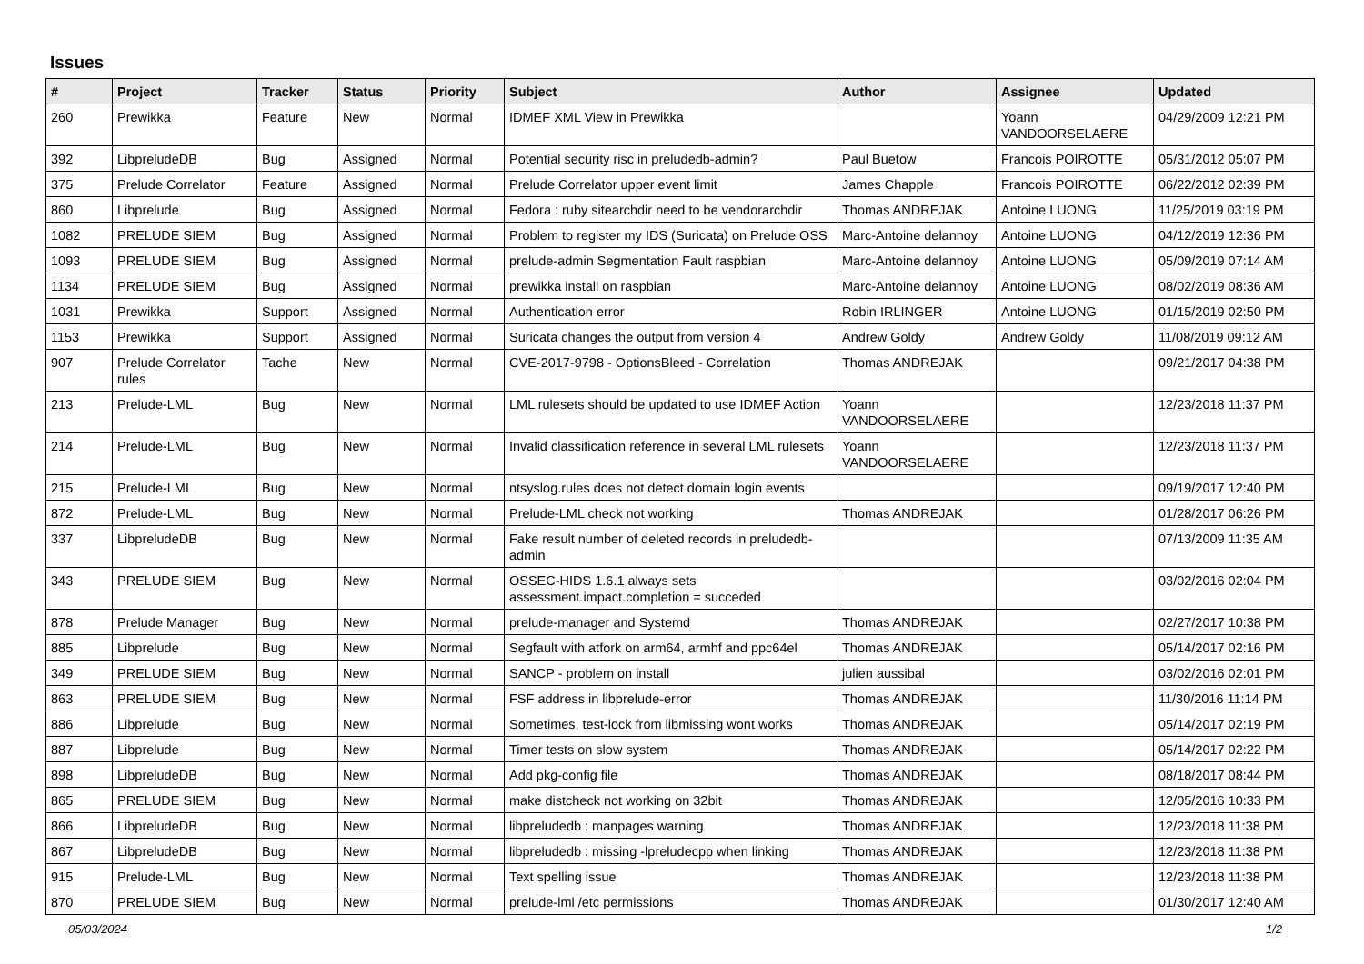Issues
| # | Project | Tracker | Status | Priority | Subject | Author | Assignee | Updated |
| --- | --- | --- | --- | --- | --- | --- | --- | --- |
| 260 | Prewikka | Feature | New | Normal | IDMEF XML View in Prewikka | | Yoann VANDOORSELAERE | 04/29/2009 12:21 PM |
| 392 | LibpreludeDB | Bug | Assigned | Normal | Potential security risc in preludedb-admin? | Paul Buetow | Francois POIROTTE | 05/31/2012 05:07 PM |
| 375 | Prelude Correlator | Feature | Assigned | Normal | Prelude Correlator upper event limit | James Chapple | Francois POIROTTE | 06/22/2012 02:39 PM |
| 860 | Libprelude | Bug | Assigned | Normal | Fedora : ruby sitearchdir need to be vendorarchdir | Thomas ANDREJAK | Antoine LUONG | 11/25/2019 03:19 PM |
| 1082 | PRELUDE SIEM | Bug | Assigned | Normal | Problem to register my IDS (Suricata) on Prelude OSS | Marc-Antoine delannoy | Antoine LUONG | 04/12/2019 12:36 PM |
| 1093 | PRELUDE SIEM | Bug | Assigned | Normal | prelude-admin Segmentation Fault raspbian | Marc-Antoine delannoy | Antoine LUONG | 05/09/2019 07:14 AM |
| 1134 | PRELUDE SIEM | Bug | Assigned | Normal | prewikka install on raspbian | Marc-Antoine delannoy | Antoine LUONG | 08/02/2019 08:36 AM |
| 1031 | Prewikka | Support | Assigned | Normal | Authentication error | Robin IRLINGER | Antoine LUONG | 01/15/2019 02:50 PM |
| 1153 | Prewikka | Support | Assigned | Normal | Suricata changes the output from version 4 | Andrew Goldy | Andrew Goldy | 11/08/2019 09:12 AM |
| 907 | Prelude Correlator rules | Tache | New | Normal | CVE-2017-9798 - OptionsBleed - Correlation | Thomas ANDREJAK | | 09/21/2017 04:38 PM |
| 213 | Prelude-LML | Bug | New | Normal | LML rulesets should be updated to use IDMEF Action | Yoann VANDOORSELAERE | | 12/23/2018 11:37 PM |
| 214 | Prelude-LML | Bug | New | Normal | Invalid classification reference in several LML rulesets | Yoann VANDOORSELAERE | | 12/23/2018 11:37 PM |
| 215 | Prelude-LML | Bug | New | Normal | ntsyslog.rules does not detect domain login events | | | 09/19/2017 12:40 PM |
| 872 | Prelude-LML | Bug | New | Normal | Prelude-LML check not working | Thomas ANDREJAK | | 01/28/2017 06:26 PM |
| 337 | LibpreludeDB | Bug | New | Normal | Fake result number of deleted records in preludedb-admin | | | 07/13/2009 11:35 AM |
| 343 | PRELUDE SIEM | Bug | New | Normal | OSSEC-HIDS 1.6.1 always sets assessment.impact.completion = succeded | | | 03/02/2016 02:04 PM |
| 878 | Prelude Manager | Bug | New | Normal | prelude-manager and Systemd | Thomas ANDREJAK | | 02/27/2017 10:38 PM |
| 885 | Libprelude | Bug | New | Normal | Segfault with atfork on arm64, armhf and ppc64el | Thomas ANDREJAK | | 05/14/2017 02:16 PM |
| 349 | PRELUDE SIEM | Bug | New | Normal | SANCP - problem on install | julien aussibal | | 03/02/2016 02:01 PM |
| 863 | PRELUDE SIEM | Bug | New | Normal | FSF address in libprelude-error | Thomas ANDREJAK | | 11/30/2016 11:14 PM |
| 886 | Libprelude | Bug | New | Normal | Sometimes, test-lock from libmissing wont works | Thomas ANDREJAK | | 05/14/2017 02:19 PM |
| 887 | Libprelude | Bug | New | Normal | Timer tests on slow system | Thomas ANDREJAK | | 05/14/2017 02:22 PM |
| 898 | LibpreludeDB | Bug | New | Normal | Add pkg-config file | Thomas ANDREJAK | | 08/18/2017 08:44 PM |
| 865 | PRELUDE SIEM | Bug | New | Normal | make distcheck not working on 32bit | Thomas ANDREJAK | | 12/05/2016 10:33 PM |
| 866 | LibpreludeDB | Bug | New | Normal | libpreludedb : manpages warning | Thomas ANDREJAK | | 12/23/2018 11:38 PM |
| 867 | LibpreludeDB | Bug | New | Normal | libpreludedb : missing -lpreludecpp when linking | Thomas ANDREJAK | | 12/23/2018 11:38 PM |
| 915 | Prelude-LML | Bug | New | Normal | Text spelling issue | Thomas ANDREJAK | | 12/23/2018 11:38 PM |
| 870 | PRELUDE SIEM | Bug | New | Normal | prelude-lml /etc permissions | Thomas ANDREJAK | | 01/30/2017 12:40 AM |
05/03/2024 1/2